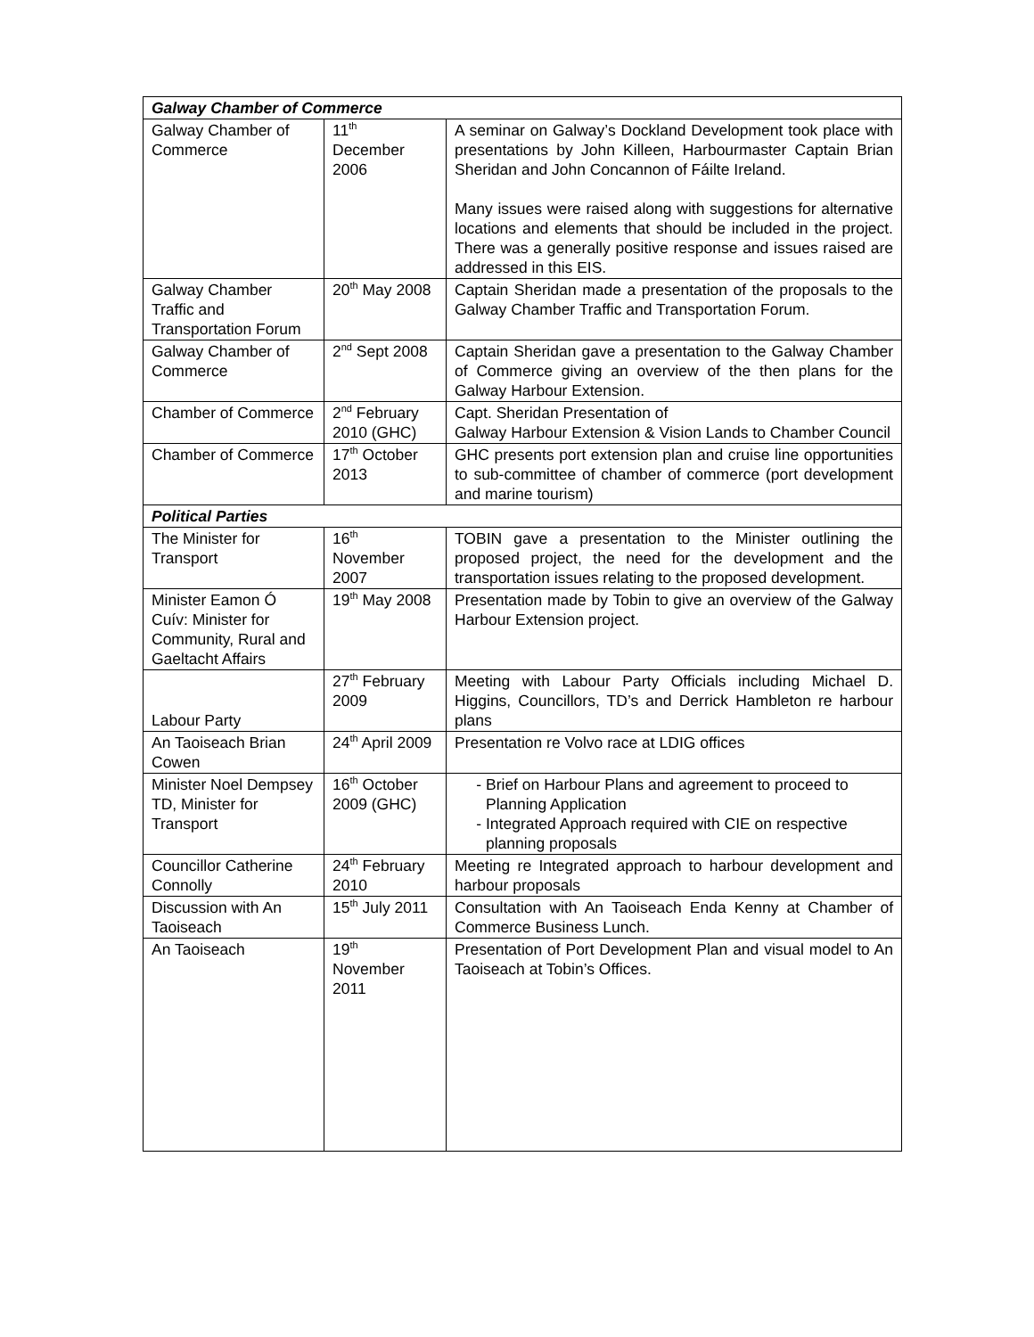| Galway Chamber of Commerce | | |
| Galway Chamber of Commerce | 11<sup>th</sup> December 2006 | A seminar on Galway’s Dockland Development took place with presentations by John Killeen, Harbourmaster Captain Brian Sheridan and John Concannon of Fáilte Ireland. Many issues were raised along with suggestions for alternative locations and elements that should be included in the project. There was a generally positive response and issues raised are addressed in this EIS. |
| Galway Chamber Traffic and Transportation Forum | 20<sup>th</sup> May 2008 | Captain Sheridan made a presentation of the proposals to the Galway Chamber Traffic and Transportation Forum. |
| Galway Chamber of Commerce | 2<sup>nd</sup> Sept 2008 | Captain Sheridan gave a presentation to the Galway Chamber of Commerce giving an overview of the then plans for the Galway Harbour Extension. |
| Chamber of Commerce | 2<sup>nd</sup> February 2010 (GHC) | Capt. Sheridan Presentation of Galway Harbour Extension & Vision Lands to Chamber Council |
| Chamber of Commerce | 17<sup>th</sup> October 2013 | GHC presents port extension plan and cruise line opportunities to sub-committee of chamber of commerce (port development and marine tourism) |
| Political Parties | | |
| The Minister for Transport | 16<sup>th</sup> November 2007 | TOBIN gave a presentation to the Minister outlining the proposed project, the need for the development and the transportation issues relating to the proposed development. |
| Minister Eamon Ó Cuív: Minister for Community, Rural and Gaeltacht Affairs | 19<sup>th</sup> May 2008 | Presentation made by Tobin to give an overview of the Galway Harbour Extension project. |
| Labour Party | 27<sup>th</sup> February 2009 | Meeting with Labour Party Officials including Michael D. Higgins, Councillors, TD’s and Derrick Hambleton re harbour plans |
| An Taoiseach Brian Cowen | 24<sup>th</sup> April 2009 | Presentation re Volvo race at LDIG offices |
| Minister Noel Dempsey TD, Minister for Transport | 16<sup>th</sup> October 2009 (GHC) | Brief on Harbour Plans and agreement to proceed to Planning Application Integrated Approach required with CIE on respective planning proposals |
| Councillor Catherine Connolly | 24<sup>th</sup> February 2010 | Meeting re Integrated approach to harbour development and harbour proposals |
| Discussion with An Taoiseach | 15<sup>th</sup> July 2011 | Consultation with An Taoiseach Enda Kenny at Chamber of Commerce Business Lunch. |
| An Taoiseach | 19<sup>th</sup> November 2011 | Presentation of Port Development Plan and visual model to An Taoiseach at Tobin’s Offices. |